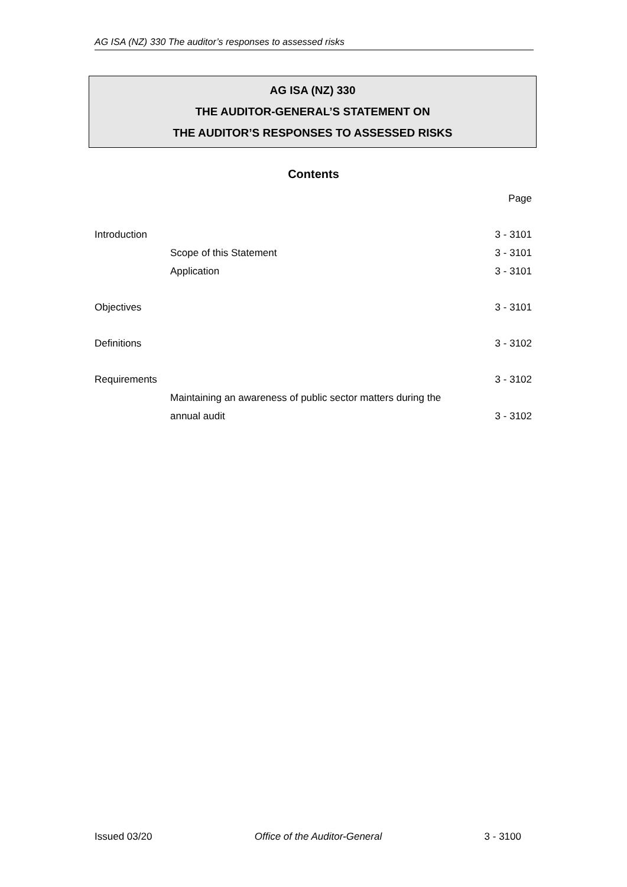AG ISA (NZ) 330 The auditor’s responses to assessed risks
AG ISA (NZ) 330
THE AUDITOR-GENERAL’S STATEMENT ON
THE AUDITOR’S RESPONSES TO ASSESSED RISKS
Contents
| | | Page |
| Introduction | | 3 - 3101 |
| | Scope of this Statement | 3 - 3101 |
| | Application | 3 - 3101 |
| Objectives | | 3 - 3101 |
| Definitions | | 3 - 3102 |
| Requirements | | 3 - 3102 |
| | Maintaining an awareness of public sector matters during the | |
| | annual audit | 3 - 3102 |
Issued 03/20 Office of the Auditor-General 3 - 3100